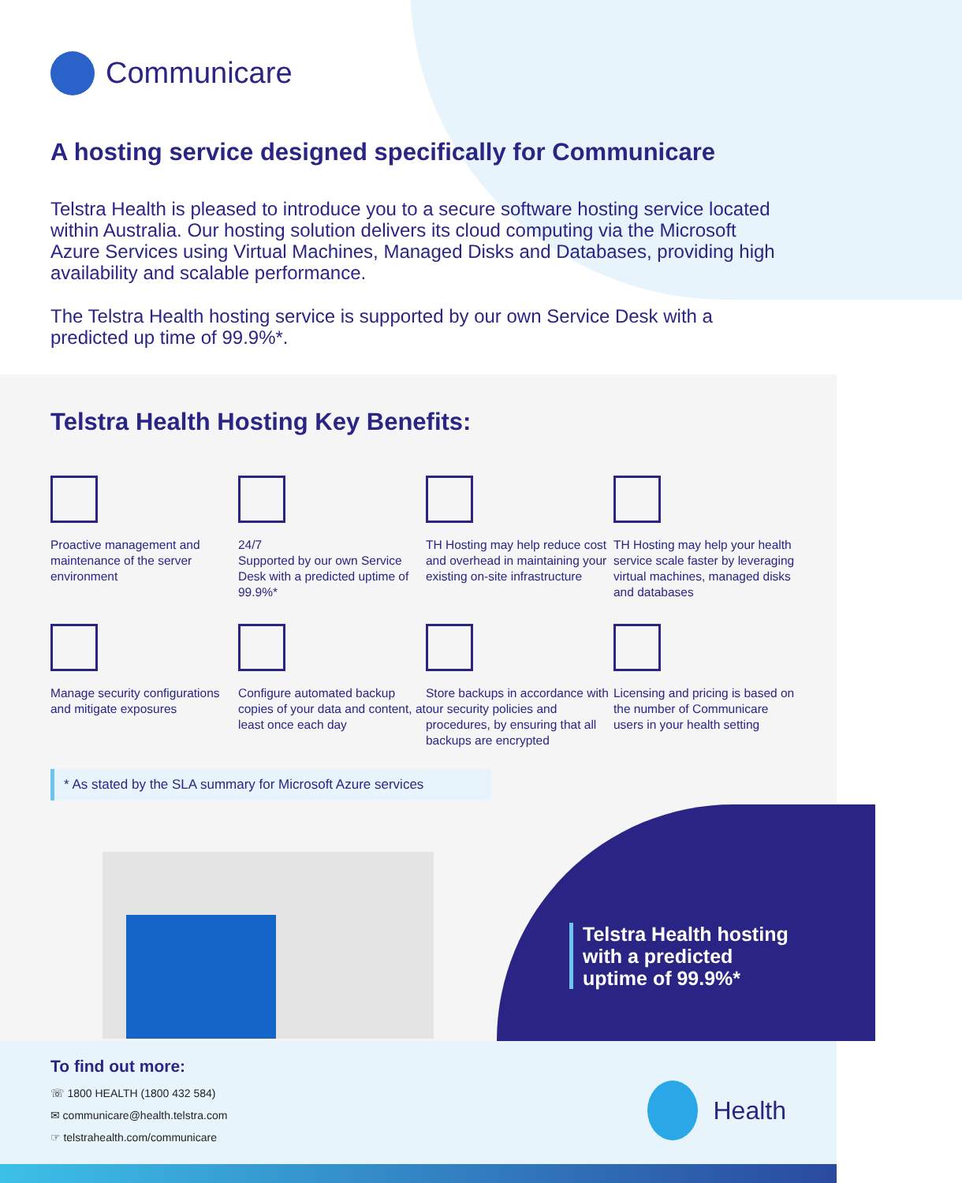Communicare
A hosting service designed specifically for Communicare
Telstra Health is pleased to introduce you to a secure software hosting service located within Australia. Our hosting solution delivers its cloud computing via the Microsoft Azure Services using Virtual Machines, Managed Disks and Databases, providing high availability and scalable performance.
The Telstra Health hosting service is supported by our own Service Desk with a predicted up time of 99.9%*.
Telstra Health Hosting Key Benefits:
Proactive management and maintenance of the server environment
24/7
Supported by our own Service Desk with a predicted uptime of 99.9%*
TH Hosting may help reduce cost and overhead in maintaining your existing on-site infrastructure
TH Hosting may help your health service scale faster by leveraging virtual machines, managed disks and databases
Manage security configurations and mitigate exposures
Configure automated backup copies of your data and content, at least once each day
Store backups in accordance with our security policies and procedures, by ensuring that all backups are encrypted
Licensing and pricing is based on the number of Communicare users in your health setting
* As stated by the SLA summary for Microsoft Azure services
Telstra Health hosting
with a predicted
uptime of 99.9%*
To find out more:
☏ 1800 HEALTH (1800 432 584)
✉ communicare@health.telstra.com
☞ telstrahealth.com/communicare
Health